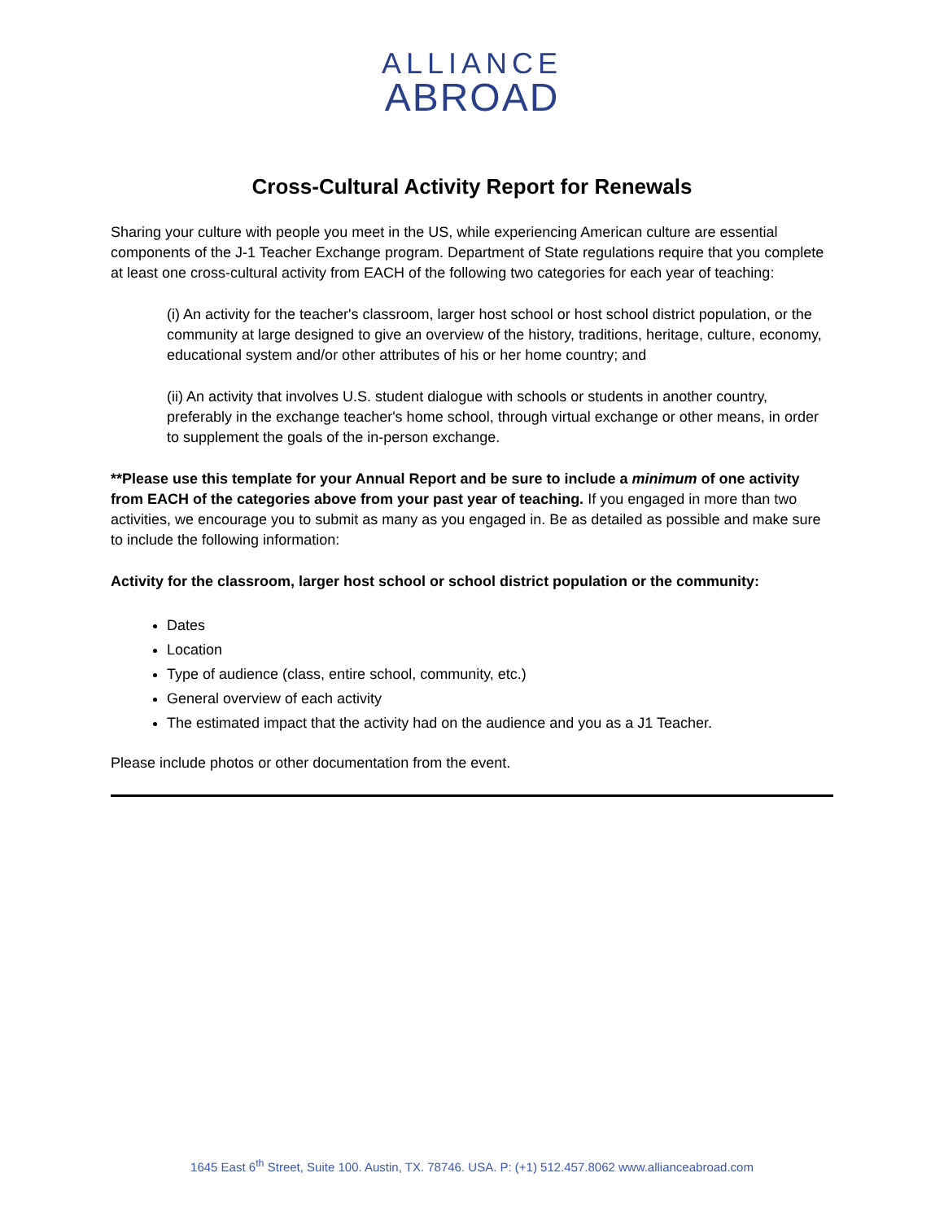ALLIANCE
ABROAD
Cross-Cultural Activity Report for Renewals
Sharing your culture with people you meet in the US, while experiencing American culture are essential components of the J-1 Teacher Exchange program. Department of State regulations require that you complete at least one cross-cultural activity from EACH of the following two categories for each year of teaching:
(i) An activity for the teacher's classroom, larger host school or host school district population, or the community at large designed to give an overview of the history, traditions, heritage, culture, economy, educational system and/or other attributes of his or her home country; and
(ii) An activity that involves U.S. student dialogue with schools or students in another country, preferably in the exchange teacher's home school, through virtual exchange or other means, in order to supplement the goals of the in-person exchange.
**Please use this template for your Annual Report and be sure to include a minimum of one activity from EACH of the categories above from your past year of teaching. If you engaged in more than two activities, we encourage you to submit as many as you engaged in. Be as detailed as possible and make sure to include the following information:
Activity for the classroom, larger host school or school district population or the community:
Dates
Location
Type of audience (class, entire school, community, etc.)
General overview of each activity
The estimated impact that the activity had on the audience and you as a J1 Teacher.
Please include photos or other documentation from the event.
1645 East 6<sup>th</sup> Street, Suite 100. Austin, TX. 78746. USA. P: (+1) 512.457.8062 www.allianceabroad.com